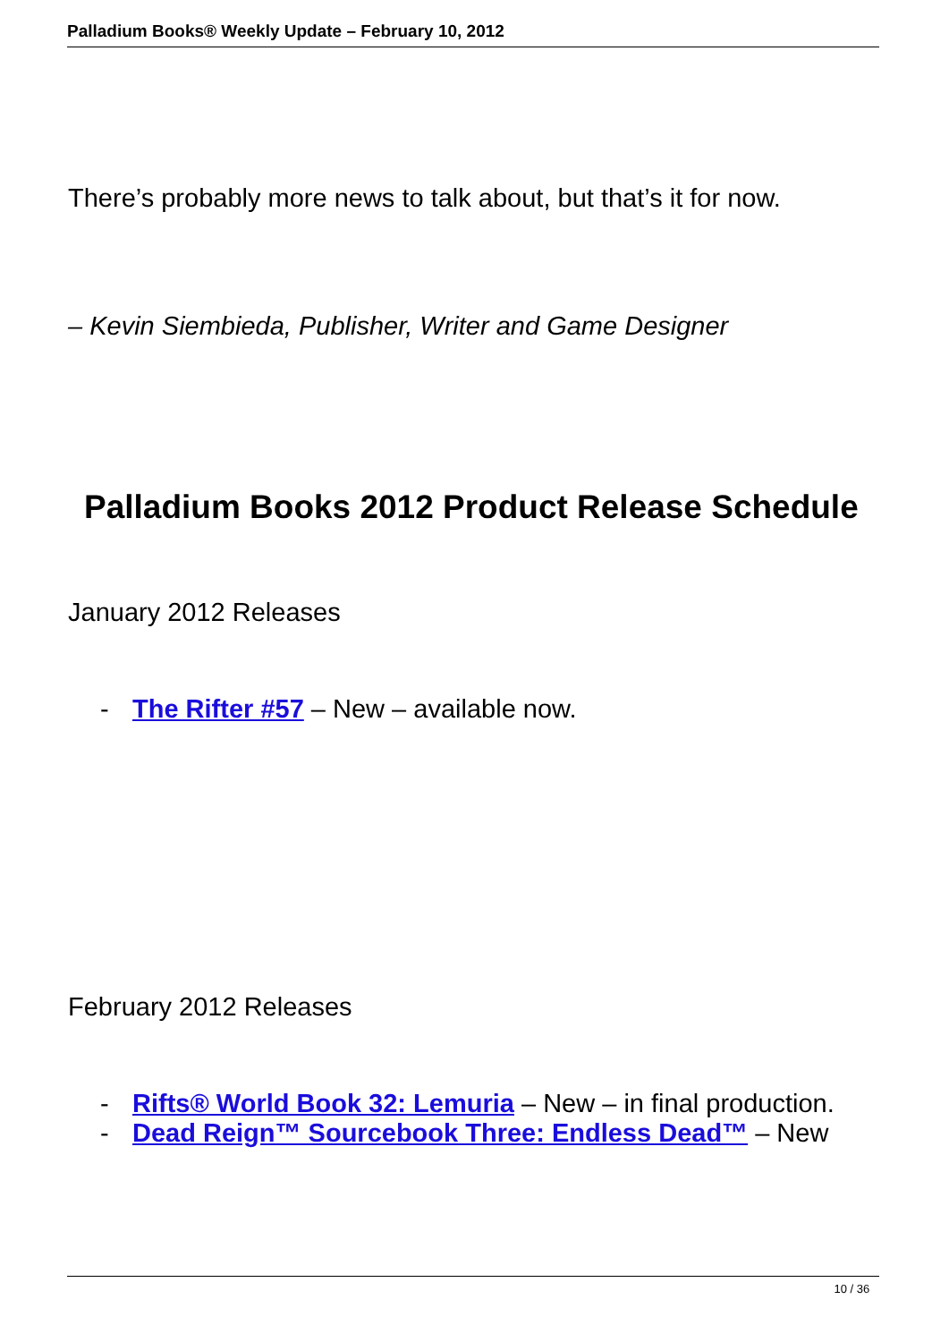Palladium Books® Weekly Update – February 10, 2012
There’s probably more news to talk about, but that’s it for now.
– Kevin Siembieda, Publisher, Writer and Game Designer
Palladium Books 2012 Product Release Schedule
January 2012 Releases
- The Rifter #57 – New – available now.
February 2012 Releases
- Rifts® World Book 32: Lemuria – New – in final production.
- Dead Reign™ Sourcebook Three: Endless Dead™ – New
10 / 36